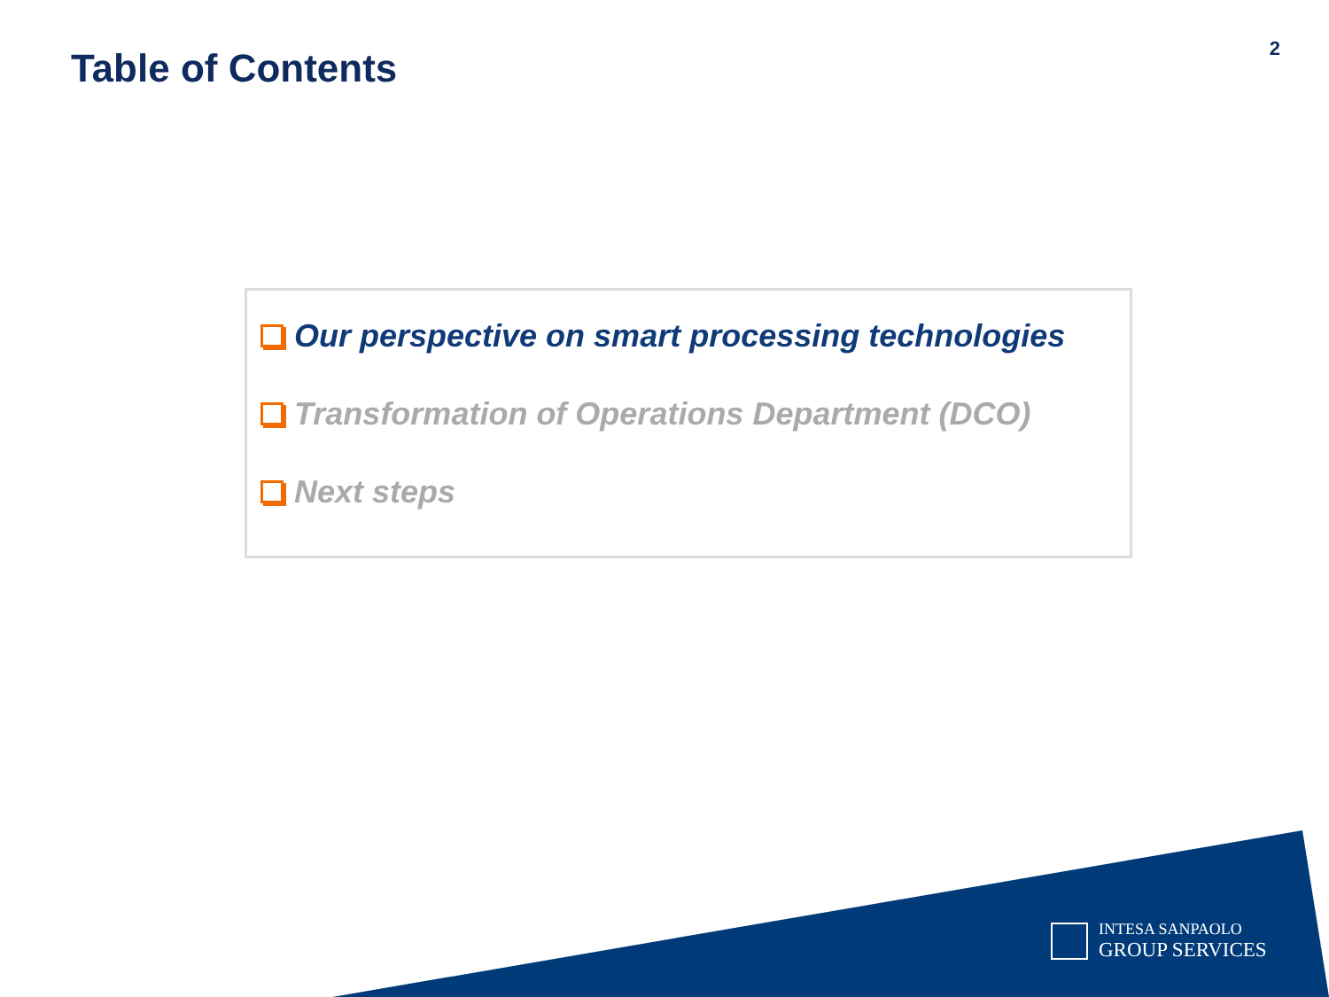Table of Contents
2
Our perspective on smart processing technologies
Transformation of Operations Department (DCO)
Next steps
INTESA SANPAOLO
GROUP SERVICES